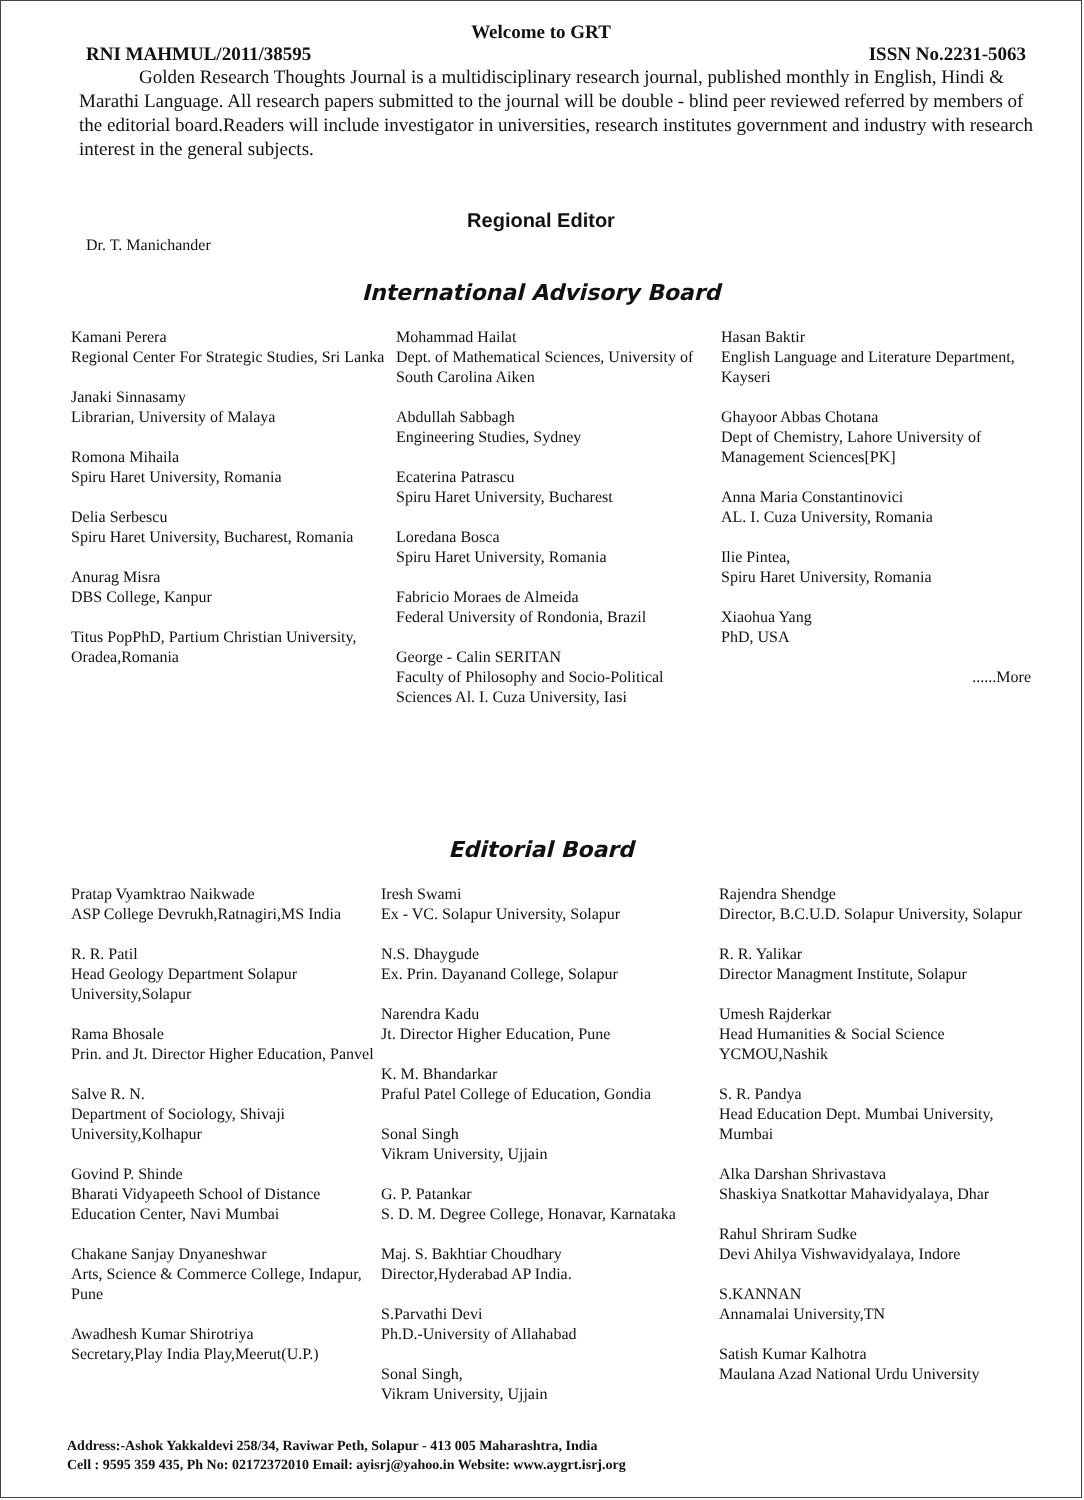Welcome to GRT
RNI MAHMUL/2011/38595 ISSN No.2231-5063
Golden Research Thoughts Journal is a multidisciplinary research journal, published monthly in English, Hindi & Marathi Language. All research papers submitted to the journal will be double - blind peer reviewed referred by members of the editorial board.Readers will include investigator in universities, research institutes government and industry with research interest in the general subjects.
Regional Editor
Dr. T. Manichander
International Advisory Board
Kamani Perera
Regional Center For Strategic Studies, Sri Lanka
Janaki Sinnasamy
Librarian, University of Malaya
Romona Mihaila
Spiru Haret University, Romania
Delia Serbescu
Spiru Haret University, Bucharest, Romania
Anurag Misra
DBS College, Kanpur
Titus PopPhD, Partium Christian University, Oradea,Romania
Mohammad Hailat
Dept. of Mathematical Sciences, University of South Carolina Aiken
Abdullah Sabbagh
Engineering Studies, Sydney
Ecaterina Patrascu
Spiru Haret University, Bucharest
Loredana Bosca
Spiru Haret University, Romania
Fabricio Moraes de Almeida
Federal University of Rondonia, Brazil
George - Calin SERITAN
Faculty of Philosophy and Socio-Political Sciences Al. I. Cuza University, Iasi
Hasan Baktir
English Language and Literature Department, Kayseri
Ghayoor Abbas Chotana
Dept of Chemistry, Lahore University of Management Sciences[PK]
Anna Maria Constantinovici
AL. I. Cuza University, Romania
Ilie Pintea,
Spiru Haret University, Romania
Xiaohua Yang
PhD, USA
......More
Editorial Board
Pratap Vyamktrao Naikwade
ASP College Devrukh,Ratnagiri,MS India
R. R. Patil
Head Geology Department Solapur University,Solapur
Rama Bhosale
Prin. and Jt. Director Higher Education, Panvel
Salve R. N.
Department of Sociology, Shivaji University,Kolhapur
Govind P. Shinde
Bharati Vidyapeeth School of Distance Education Center, Navi Mumbai
Chakane Sanjay Dnyaneshwar
Arts, Science & Commerce College, Indapur, Pune
Awadhesh Kumar Shirotriya
Secretary,Play India Play,Meerut(U.P.)
Iresh Swami
Ex - VC. Solapur University, Solapur
N.S. Dhaygude
Ex. Prin. Dayanand College, Solapur
Narendra Kadu
Jt. Director Higher Education, Pune
K. M. Bhandarkar
Praful Patel College of Education, Gondia
Sonal Singh
Vikram University, Ujjain
G. P. Patankar
S. D. M. Degree College, Honavar, Karnataka
Maj. S. Bakhtiar Choudhary
Director,Hyderabad AP India.
S.Parvathi Devi
Ph.D.-University of Allahabad
Sonal Singh,
Vikram University, Ujjain
Rajendra Shendge
Director, B.C.U.D. Solapur University, Solapur
R. R. Yalikar
Director Managment Institute, Solapur
Umesh Rajderkar
Head Humanities & Social Science YCMOU,Nashik
S. R. Pandya
Head Education Dept. Mumbai University, Mumbai
Alka Darshan Shrivastava
Shaskiya Snatkottar Mahavidyalaya, Dhar
Rahul Shriram Sudke
Devi Ahilya Vishwavidyalaya, Indore
S.KANNAN
Annamalai University,TN
Satish Kumar Kalhotra
Maulana Azad National Urdu University
Address:-Ashok Yakkaldevi 258/34, Raviwar Peth, Solapur - 413 005 Maharashtra, India
Cell : 9595 359 435, Ph No: 02172372010 Email: ayisrj@yahoo.in Website: www.aygrt.isrj.org